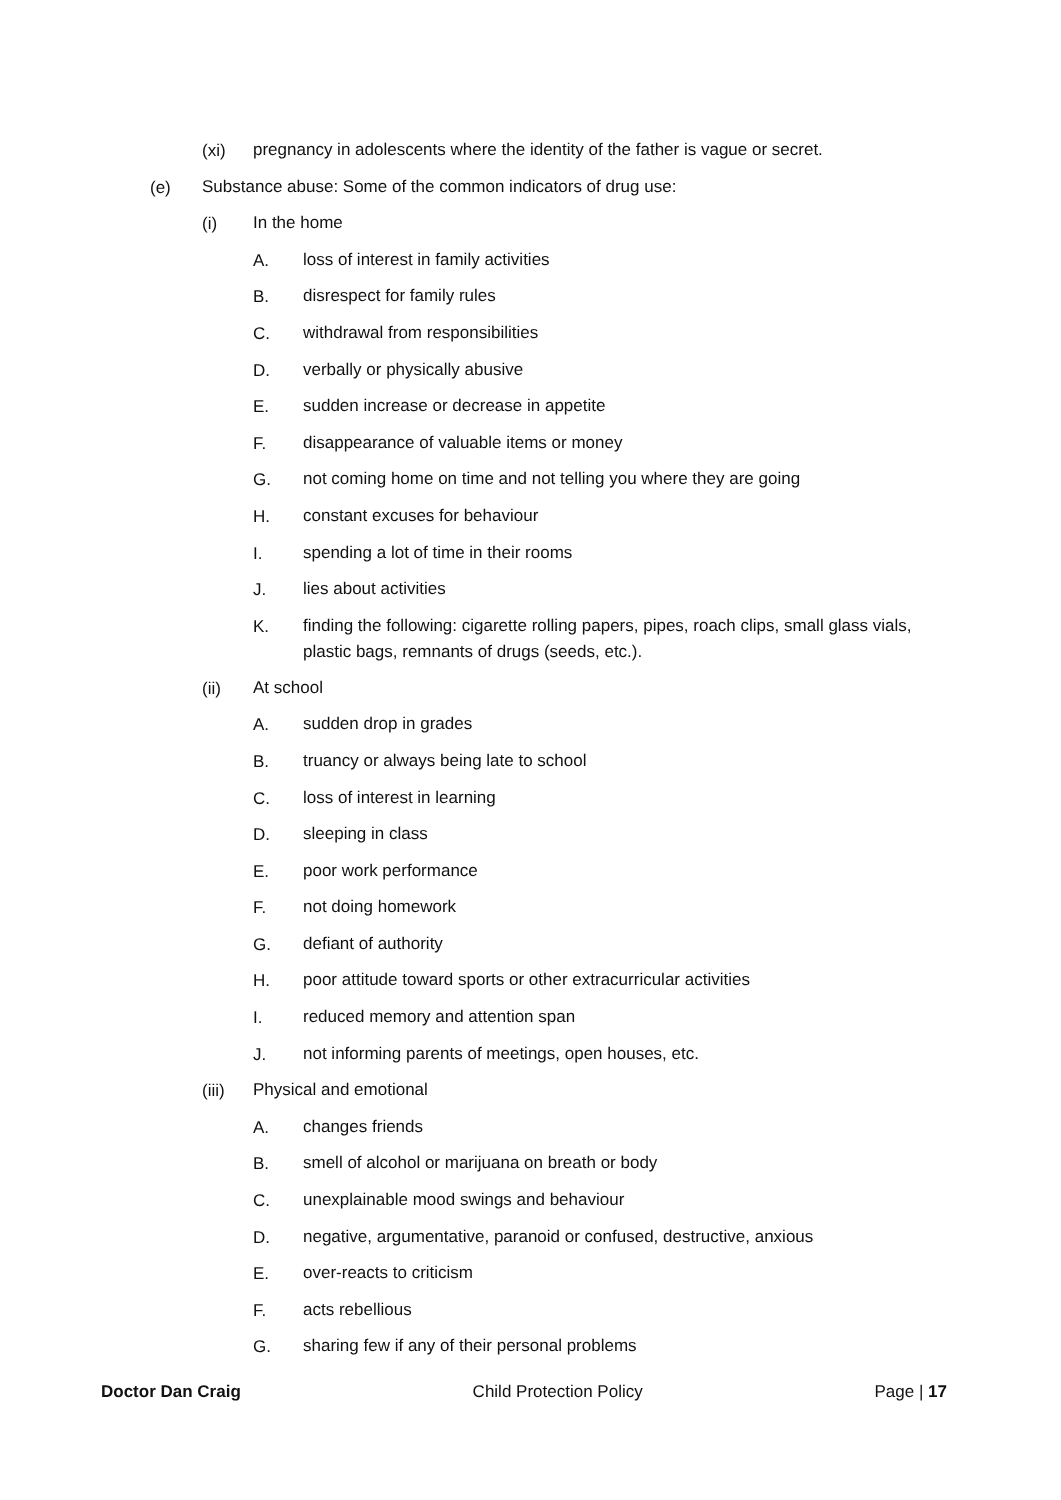(xi) pregnancy in adolescents where the identity of the father is vague or secret.
(e) Substance abuse: Some of the common indicators of drug use:
(i) In the home
A. loss of interest in family activities
B. disrespect for family rules
C. withdrawal from responsibilities
D. verbally or physically abusive
E. sudden increase or decrease in appetite
F. disappearance of valuable items or money
G. not coming home on time and not telling you where they are going
H. constant excuses for behaviour
I. spending a lot of time in their rooms
J. lies about activities
K. finding the following: cigarette rolling papers, pipes, roach clips, small glass vials, plastic bags, remnants of drugs (seeds, etc.).
(ii) At school
A. sudden drop in grades
B. truancy or always being late to school
C. loss of interest in learning
D. sleeping in class
E. poor work performance
F. not doing homework
G. defiant of authority
H. poor attitude toward sports or other extracurricular activities
I. reduced memory and attention span
J. not informing parents of meetings, open houses, etc.
(iii) Physical and emotional
A. changes friends
B. smell of alcohol or marijuana on breath or body
C. unexplainable mood swings and behaviour
D. negative, argumentative, paranoid or confused, destructive, anxious
E. over-reacts to criticism
F. acts rebellious
G. sharing few if any of their personal problems
Doctor Dan Craig Child Protection Policy Page | 17